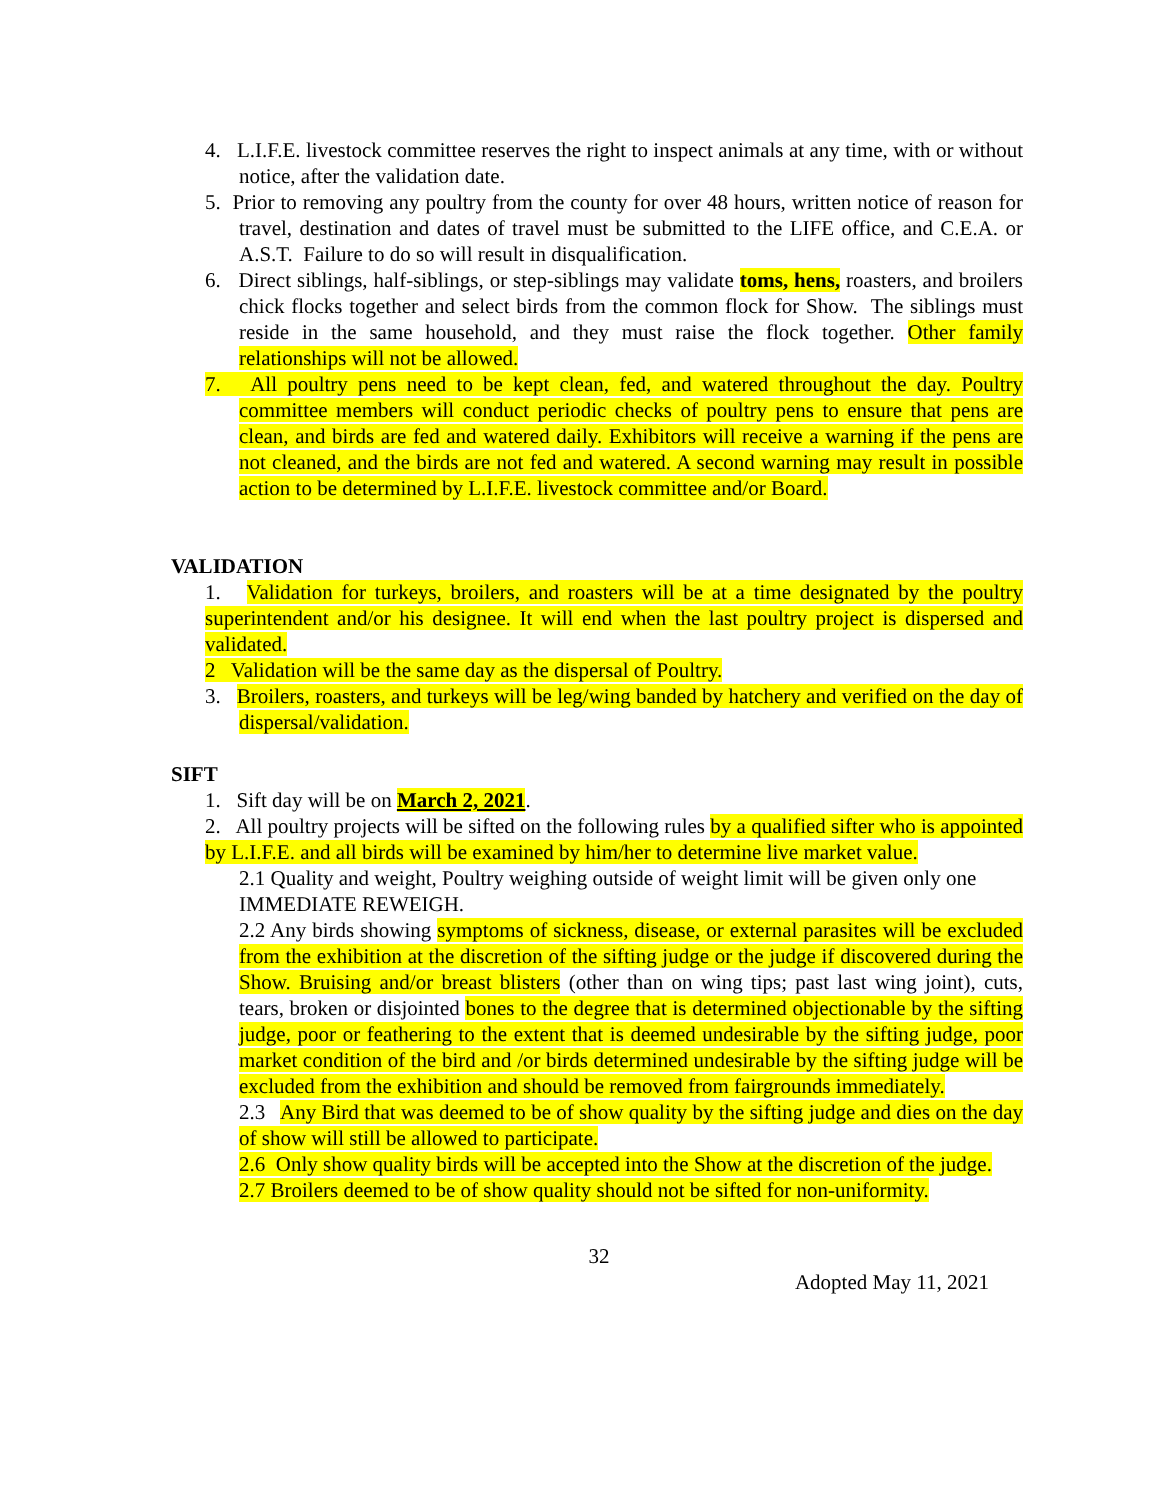4. L.I.F.E. livestock committee reserves the right to inspect animals at any time, with or without notice, after the validation date.
5. Prior to removing any poultry from the county for over 48 hours, written notice of reason for travel, destination and dates of travel must be submitted to the LIFE office, and C.E.A. or A.S.T. Failure to do so will result in disqualification.
6. Direct siblings, half-siblings, or step-siblings may validate toms, hens, roasters, and broilers chick flocks together and select birds from the common flock for Show. The siblings must reside in the same household, and they must raise the flock together. Other family relationships will not be allowed.
7. All poultry pens need to be kept clean, fed, and watered throughout the day. Poultry committee members will conduct periodic checks of poultry pens to ensure that pens are clean, and birds are fed and watered daily. Exhibitors will receive a warning if the pens are not cleaned, and the birds are not fed and watered. A second warning may result in possible action to be determined by L.I.F.E. livestock committee and/or Board.
VALIDATION
1. Validation for turkeys, broilers, and roasters will be at a time designated by the poultry superintendent and/or his designee. It will end when the last poultry project is dispersed and validated.
2 Validation will be the same day as the dispersal of Poultry.
3. Broilers, roasters, and turkeys will be leg/wing banded by hatchery and verified on the day of dispersal/validation.
SIFT
1. Sift day will be on March 2, 2021.
2. All poultry projects will be sifted on the following rules by a qualified sifter who is appointed by L.I.F.E. and all birds will be examined by him/her to determine live market value.
2.1 Quality and weight, Poultry weighing outside of weight limit will be given only one IMMEDIATE REWEIGH.
2.2 Any birds showing symptoms of sickness, disease, or external parasites will be excluded from the exhibition at the discretion of the sifting judge or the judge if discovered during the Show. Bruising and/or breast blisters (other than on wing tips; past last wing joint), cuts, tears, broken or disjointed bones to the degree that is determined objectionable by the sifting judge, poor or feathering to the extent that is deemed undesirable by the sifting judge, poor market condition of the bird and /or birds determined undesirable by the sifting judge will be excluded from the exhibition and should be removed from fairgrounds immediately.
2.3 Any Bird that was deemed to be of show quality by the sifting judge and dies on the day of show will still be allowed to participate.
2.6 Only show quality birds will be accepted into the Show at the discretion of the judge.
2.7 Broilers deemed to be of show quality should not be sifted for non-uniformity.
32
Adopted May 11, 2021